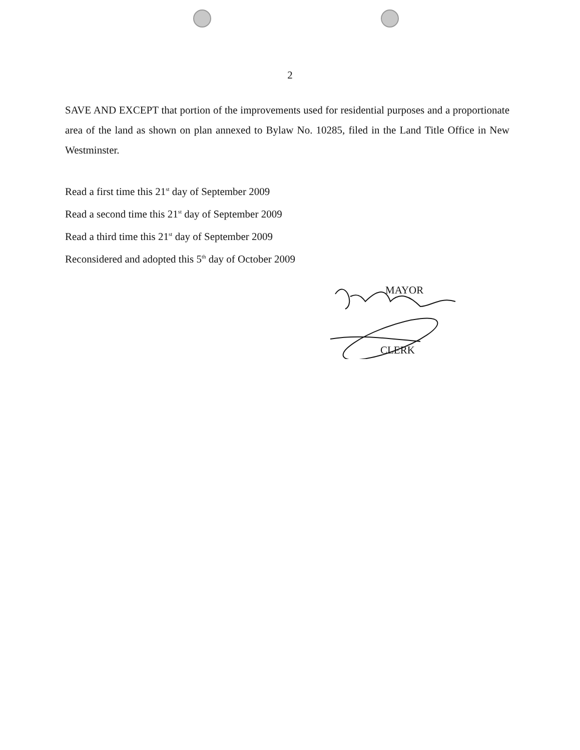2
SAVE AND EXCEPT that portion of the improvements used for residential purposes and a proportionate area of the land as shown on plan annexed to Bylaw No. 10285, filed in the Land Title Office in New Westminster.
Read a first time this 21<sup>st</sup> day of September 2009
Read a second time this 21<sup>st</sup> day of September 2009
Read a third time this 21<sup>st</sup> day of September 2009
Reconsidered and adopted this 5<sup>th</sup> day of October 2009
MAYOR
CLERK